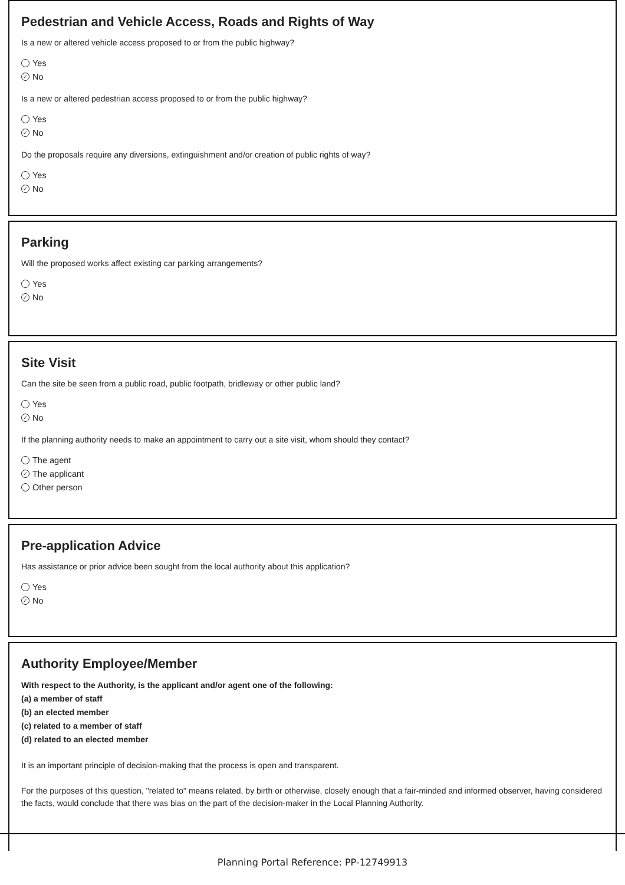Pedestrian and Vehicle Access, Roads and Rights of Way
Is a new or altered vehicle access proposed to or from the public highway?
Yes
✓ No
Is a new or altered pedestrian access proposed to or from the public highway?
Yes
✓ No
Do the proposals require any diversions, extinguishment and/or creation of public rights of way?
Yes
✓ No
Parking
Will the proposed works affect existing car parking arrangements?
Yes
✓ No
Site Visit
Can the site be seen from a public road, public footpath, bridleway or other public land?
Yes
✓ No
If the planning authority needs to make an appointment to carry out a site visit, whom should they contact?
The agent
✓ The applicant
Other person
Pre-application Advice
Has assistance or prior advice been sought from the local authority about this application?
Yes
✓ No
Authority Employee/Member
With respect to the Authority, is the applicant and/or agent one of the following:
(a) a member of staff
(b) an elected member
(c) related to a member of staff
(d) related to an elected member
It is an important principle of decision-making that the process is open and transparent.
For the purposes of this question, "related to" means related, by birth or otherwise, closely enough that a fair-minded and informed observer, having considered the facts, would conclude that there was bias on the part of the decision-maker in the Local Planning Authority.
Planning Portal Reference: PP-12749913